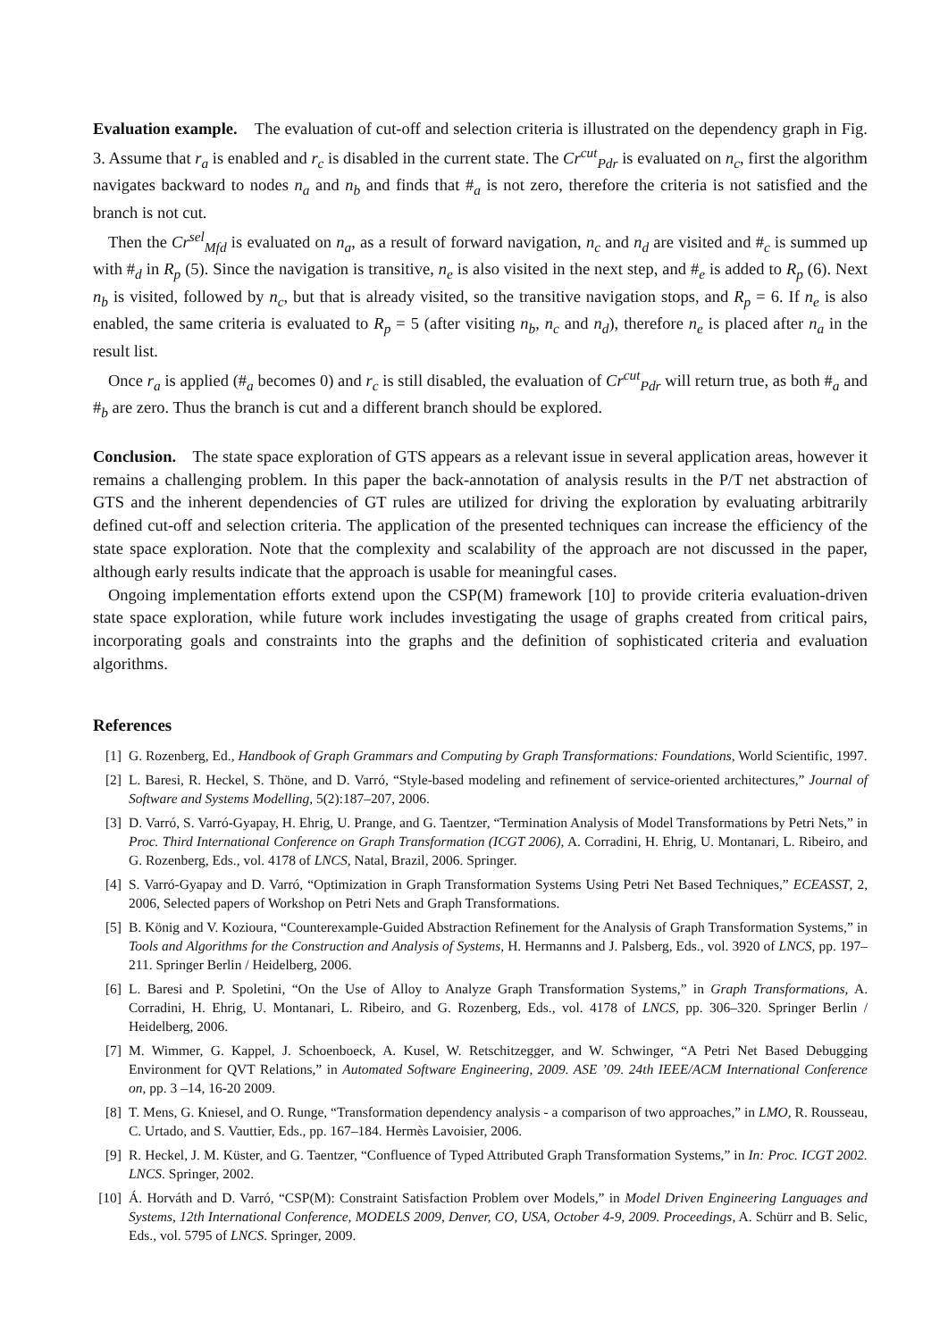Evaluation example. The evaluation of cut-off and selection criteria is illustrated on the dependency graph in Fig. 3. Assume that r<sub>a</sub> is enabled and r<sub>c</sub> is disabled in the current state. The Cr<sup>cut</sup><sub>Pdr</sub> is evaluated on n<sub>c</sub>, first the algorithm navigates backward to nodes n<sub>a</sub> and n<sub>b</sub> and finds that #<sub>a</sub> is not zero, therefore the criteria is not satisfied and the branch is not cut.
Then the Cr<sup>sel</sup><sub>Mfd</sub> is evaluated on n<sub>a</sub>, as a result of forward navigation, n<sub>c</sub> and n<sub>d</sub> are visited and #<sub>c</sub> is summed up with #<sub>d</sub> in R<sub>p</sub> (5). Since the navigation is transitive, n<sub>e</sub> is also visited in the next step, and #<sub>e</sub> is added to R<sub>p</sub> (6). Next n<sub>b</sub> is visited, followed by n<sub>c</sub>, but that is already visited, so the transitive navigation stops, and R<sub>p</sub> = 6. If n<sub>e</sub> is also enabled, the same criteria is evaluated to R<sub>p</sub> = 5 (after visiting n<sub>b</sub>, n<sub>c</sub> and n<sub>d</sub>), therefore n<sub>e</sub> is placed after n<sub>a</sub> in the result list.
Once r<sub>a</sub> is applied (#<sub>a</sub> becomes 0) and r<sub>c</sub> is still disabled, the evaluation of Cr<sup>cut</sup><sub>Pdr</sub> will return true, as both #<sub>a</sub> and #<sub>b</sub> are zero. Thus the branch is cut and a different branch should be explored.
Conclusion. The state space exploration of GTS appears as a relevant issue in several application areas, however it remains a challenging problem. In this paper the back-annotation of analysis results in the P/T net abstraction of GTS and the inherent dependencies of GT rules are utilized for driving the exploration by evaluating arbitrarily defined cut-off and selection criteria. The application of the presented techniques can increase the efficiency of the state space exploration. Note that the complexity and scalability of the approach are not discussed in the paper, although early results indicate that the approach is usable for meaningful cases.
Ongoing implementation efforts extend upon the CSP(M) framework [10] to provide criteria evaluation-driven state space exploration, while future work includes investigating the usage of graphs created from critical pairs, incorporating goals and constraints into the graphs and the definition of sophisticated criteria and evaluation algorithms.
References
[1] G. Rozenberg, Ed., Handbook of Graph Grammars and Computing by Graph Transformations: Foundations, World Scientific, 1997.
[2] L. Baresi, R. Heckel, S. Thöne, and D. Varró, “Style-based modeling and refinement of service-oriented architectures,” Journal of Software and Systems Modelling, 5(2):187–207, 2006.
[3] D. Varró, S. Varró-Gyapay, H. Ehrig, U. Prange, and G. Taentzer, “Termination Analysis of Model Transformations by Petri Nets,” in Proc. Third International Conference on Graph Transformation (ICGT 2006), A. Corradini, H. Ehrig, U. Montanari, L. Ribeiro, and G. Rozenberg, Eds., vol. 4178 of LNCS, Natal, Brazil, 2006. Springer.
[4] S. Varró-Gyapay and D. Varró, “Optimization in Graph Transformation Systems Using Petri Net Based Techniques,” ECEASST, 2, 2006, Selected papers of Workshop on Petri Nets and Graph Transformations.
[5] B. König and V. Kozioura, “Counterexample-Guided Abstraction Refinement for the Analysis of Graph Transformation Systems,” in Tools and Algorithms for the Construction and Analysis of Systems, H. Hermanns and J. Palsberg, Eds., vol. 3920 of LNCS, pp. 197–211. Springer Berlin / Heidelberg, 2006.
[6] L. Baresi and P. Spoletini, “On the Use of Alloy to Analyze Graph Transformation Systems,” in Graph Transformations, A. Corradini, H. Ehrig, U. Montanari, L. Ribeiro, and G. Rozenberg, Eds., vol. 4178 of LNCS, pp. 306–320. Springer Berlin / Heidelberg, 2006.
[7] M. Wimmer, G. Kappel, J. Schoenboeck, A. Kusel, W. Retschitzegger, and W. Schwinger, “A Petri Net Based Debugging Environment for QVT Relations,” in Automated Software Engineering, 2009. ASE ’09. 24th IEEE/ACM International Conference on, pp. 3 –14, 16-20 2009.
[8] T. Mens, G. Kniesel, and O. Runge, “Transformation dependency analysis - a comparison of two approaches,” in LMO, R. Rousseau, C. Urtado, and S. Vauttier, Eds., pp. 167–184. Hermès Lavoisier, 2006.
[9] R. Heckel, J. M. Küster, and G. Taentzer, “Confluence of Typed Attributed Graph Transformation Systems,” in In: Proc. ICGT 2002. LNCS. Springer, 2002.
[10] Á. Horváth and D. Varró, “CSP(M): Constraint Satisfaction Problem over Models,” in Model Driven Engineering Languages and Systems, 12th International Conference, MODELS 2009, Denver, CO, USA, October 4-9, 2009. Proceedings, A. Schürr and B. Selic, Eds., vol. 5795 of LNCS. Springer, 2009.